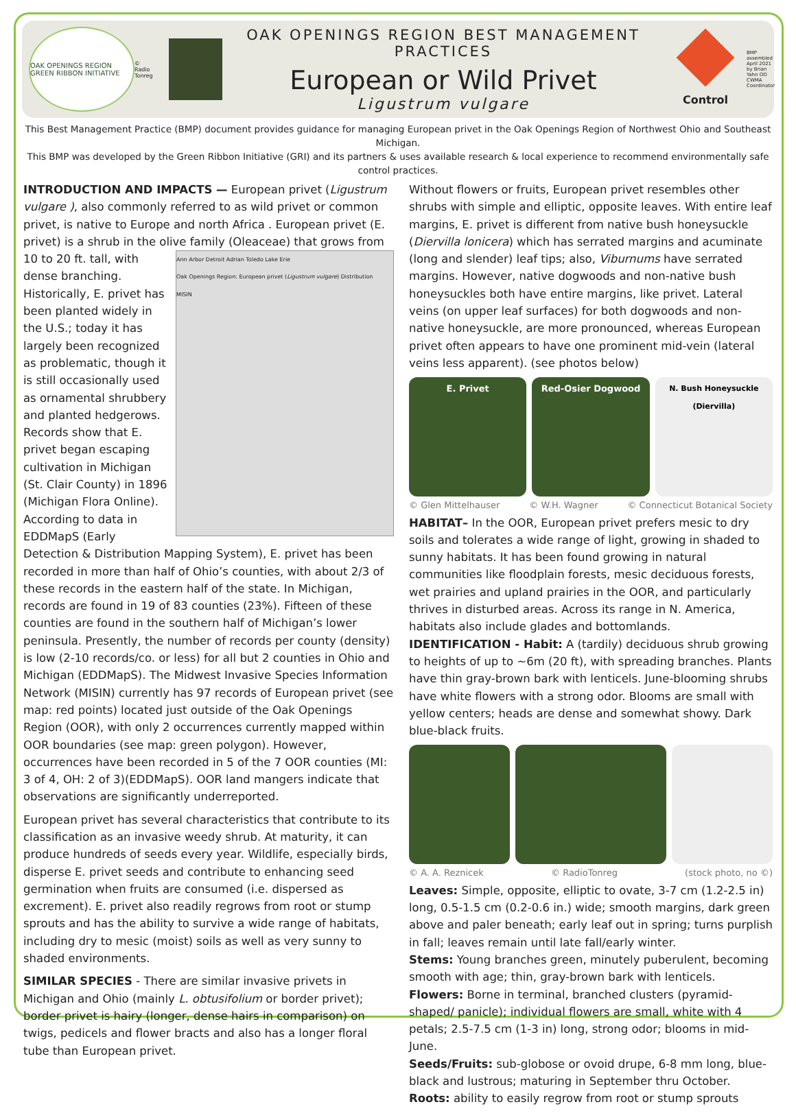OAK OPENINGS REGION GREEN RIBBON INITIATIVE
© Radio Tonreg
OAK OPENINGS REGION BEST MANAGEMENT PRACTICES
European or Wild Privet
Ligustrum vulgare
Control
BMP assembled April 2021 by Brian Yahn OO CWMA Coordinator
This Best Management Practice (BMP) document provides guidance for managing European privet in the Oak Openings Region of Northwest Ohio and Southeast Michigan.
This BMP was developed by the Green Ribbon Initiative (GRI) and its partners & uses available research & local experience to recommend environmentally safe control practices.
INTRODUCTION AND IMPACTS — European privet (Ligustrum vulgare ), also commonly referred to as wild privet or common privet, is native to Europe and north Africa . European privet (E. privet) is a shrub in the olive family (Oleaceae) that grows from 10 to 20 ft. tall, Ann Arbor Detroit Adrian Toledo Lake Erie
Oak Openings Region: European privet (Ligustrum vulgare) Distribution
MISIN with dense branching. Historically, E. privet has been planted widely in the U.S.; today it has largely been recognized as problematic, though it is still occasionally used as ornamental shrubbery and planted hedgerows. Records show that E. privet began escaping cultivation in Michigan (St. Clair County) in 1896 (Michigan Flora Online). According to data in EDDMapS (Early Detection & Distribution Mapping System), E. privet has been recorded in more than half of Ohio’s counties, with about 2/3 of these records in the eastern half of the state. In Michigan, records are found in 19 of 83 counties (23%). Fifteen of these counties are found in the southern half of Michigan’s lower peninsula. Presently, the number of records per county (density) is low (2-10 records/co. or less) for all but 2 counties in Ohio and Michigan (EDDMapS). The Midwest Invasive Species Information Network (MISIN) currently has 97 records of European privet (see map: red points) located just outside of the Oak Openings Region (OOR), with only 2 occurrences currently mapped within OOR boundaries (see map: green polygon). However, occurrences have been recorded in 5 of the 7 OOR counties (MI: 3 of 4, OH: 2 of 3)(EDDMapS). OOR land mangers indicate that observations are significantly underreported.
European privet has several characteristics that contribute to its classification as an invasive weedy shrub. At maturity, it can produce hundreds of seeds every year. Wildlife, especially birds, disperse E. privet seeds and contribute to enhancing seed germination when fruits are consumed (i.e. dispersed as excrement). E. privet also readily regrows from root or stump sprouts and has the ability to survive a wide range of habitats, including dry to mesic (moist) soils as well as very sunny to shaded environments.
SIMILAR SPECIES - There are similar invasive privets in Michigan and Ohio (mainly L. obtusifolium or border privet); border privet is hairy (longer, dense hairs in comparison) on twigs, pedicels and flower bracts and also has a longer floral tube than European privet.
Without flowers or fruits, European privet resembles other shrubs with simple and elliptic, opposite leaves. With entire leaf margins, E. privet is different from native bush honeysuckle (Diervilla lonicera) which has serrated margins and acuminate (long and slender) leaf tips; also, Viburnums have serrated margins. However, native dogwoods and non-native bush honeysuckles both have entire margins, like privet. Lateral veins (on upper leaf surfaces) for both dogwoods and non-native honeysuckle, are more pronounced, whereas European privet often appears to have one prominent mid-vein (lateral veins less apparent). (see photos below)
E. Privet Red-Osier Dogwood
N. Bush Honeysuckle (Diervilla)
© Glen Mittelhauser © W.H. Wagner © Connecticut Botanical Society
HABITAT– In the OOR, European privet prefers mesic to dry soils and tolerates a wide range of light, growing in shaded to sunny habitats. It has been found growing in natural communities like floodplain forests, mesic deciduous forests, wet prairies and upland prairies in the OOR, and particularly thrives in disturbed areas. Across its range in N. America, habitats also include glades and bottomlands. IDENTIFICATION - Habit: A (tardily) deciduous shrub growing to heights of up to ~6m (20 ft), with spreading branches. Plants have thin gray-brown bark with lenticels. June-blooming shrubs have white flowers with a strong odor. Blooms are small with yellow centers; heads are dense and somewhat showy. Dark blue-black fruits.
© A. A. Reznicek © RadioTonreg (stock photo, no ©)
Leaves: Simple, opposite, elliptic to ovate, 3-7 cm (1.2-2.5 in) long, 0.5-1.5 cm (0.2-0.6 in.) wide; smooth margins, dark green above and paler beneath; early leaf out in spring; turns purplish in fall; leaves remain until late fall/early winter.
Stems: Young branches green, minutely puberulent, becoming smooth with age; thin, gray-brown bark with lenticels.
Flowers: Borne in terminal, branched clusters (pyramid-shaped/ panicle); individual flowers are small, white with 4 petals; 2.5-7.5 cm (1-3 in) long, strong odor; blooms in mid-June.
Seeds/Fruits: sub-globose or ovoid drupe, 6-8 mm long, blue-black and lustrous; maturing in September thru October.
Roots: ability to easily regrow from root or stump sprouts